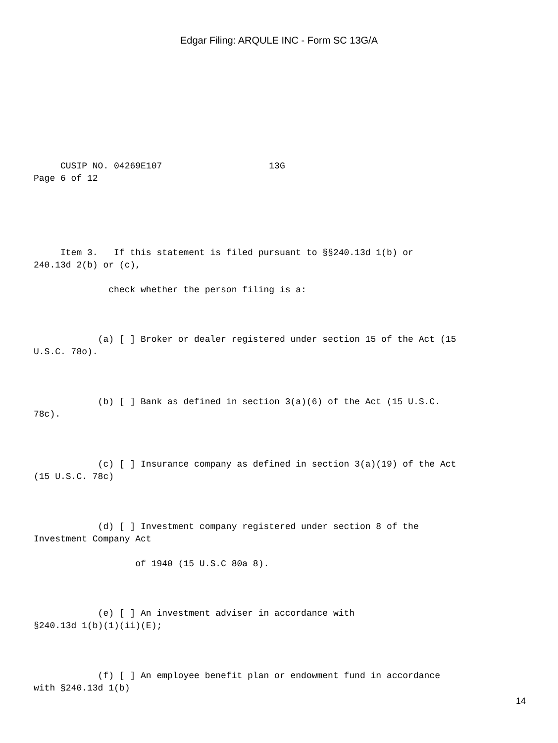Edgar Filing: ARQULE INC - Form SC 13G/A
CUSIP NO. 04269E107 13G Page 6 of 12
Item 3. If this statement is filed pursuant to §§240.13d 1(b) or 240.13d 2(b) or (c),
check whether the person filing is a:
(a) [ ] Broker or dealer registered under section 15 of the Act (15 U.S.C. 78o).
(b) [ ] Bank as defined in section 3(a)(6) of the Act (15 U.S.C. 78c).
(c) [ ] Insurance company as defined in section 3(a)(19) of the Act (15 U.S.C. 78c)
(d) [ ] Investment company registered under section 8 of the Investment Company Act
of 1940 (15 U.S.C 80a 8).
(e) [ ] An investment adviser in accordance with §240.13d 1(b)(1)(ii)(E);
(f) [ ] An employee benefit plan or endowment fund in accordance with §240.13d 1(b)
14